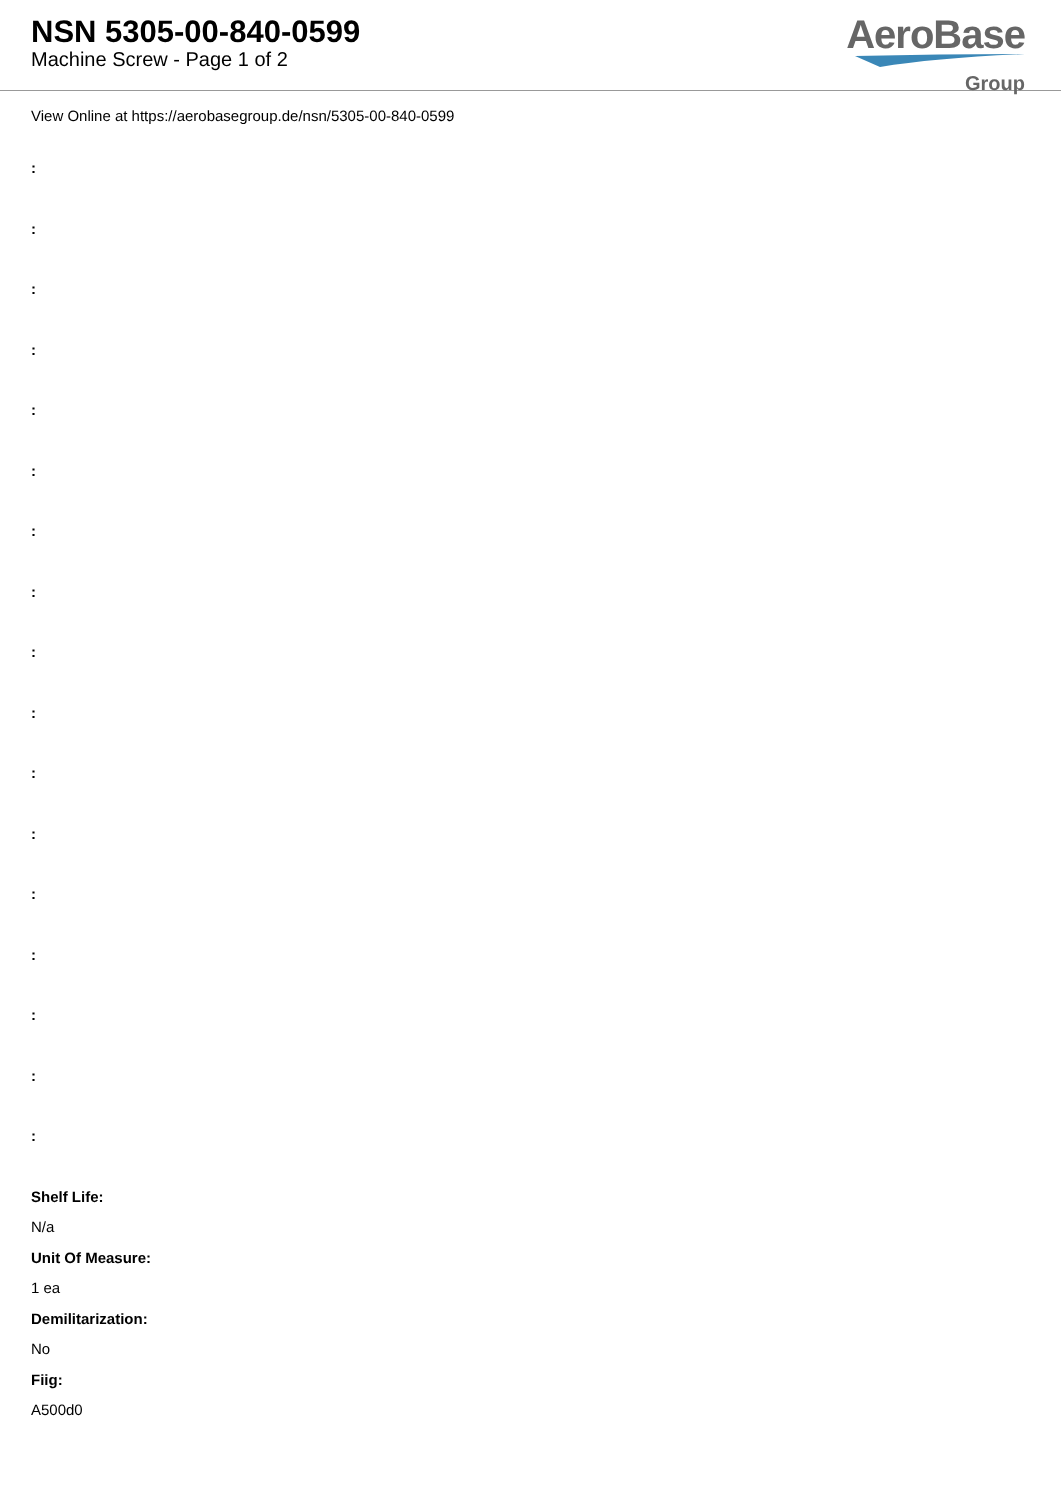NSN 5305-00-840-0599
Machine Screw - Page 1 of 2
AeroBase
Group
View Online at https://aerobasegroup.de/nsn/5305-00-840-0599
:
:
:
:
:
:
:
:
:
:
:
:
:
:
:
:
:
Shelf Life:
N/a
Unit Of Measure:
1 ea
Demilitarization:
No
Fiig:
A500d0